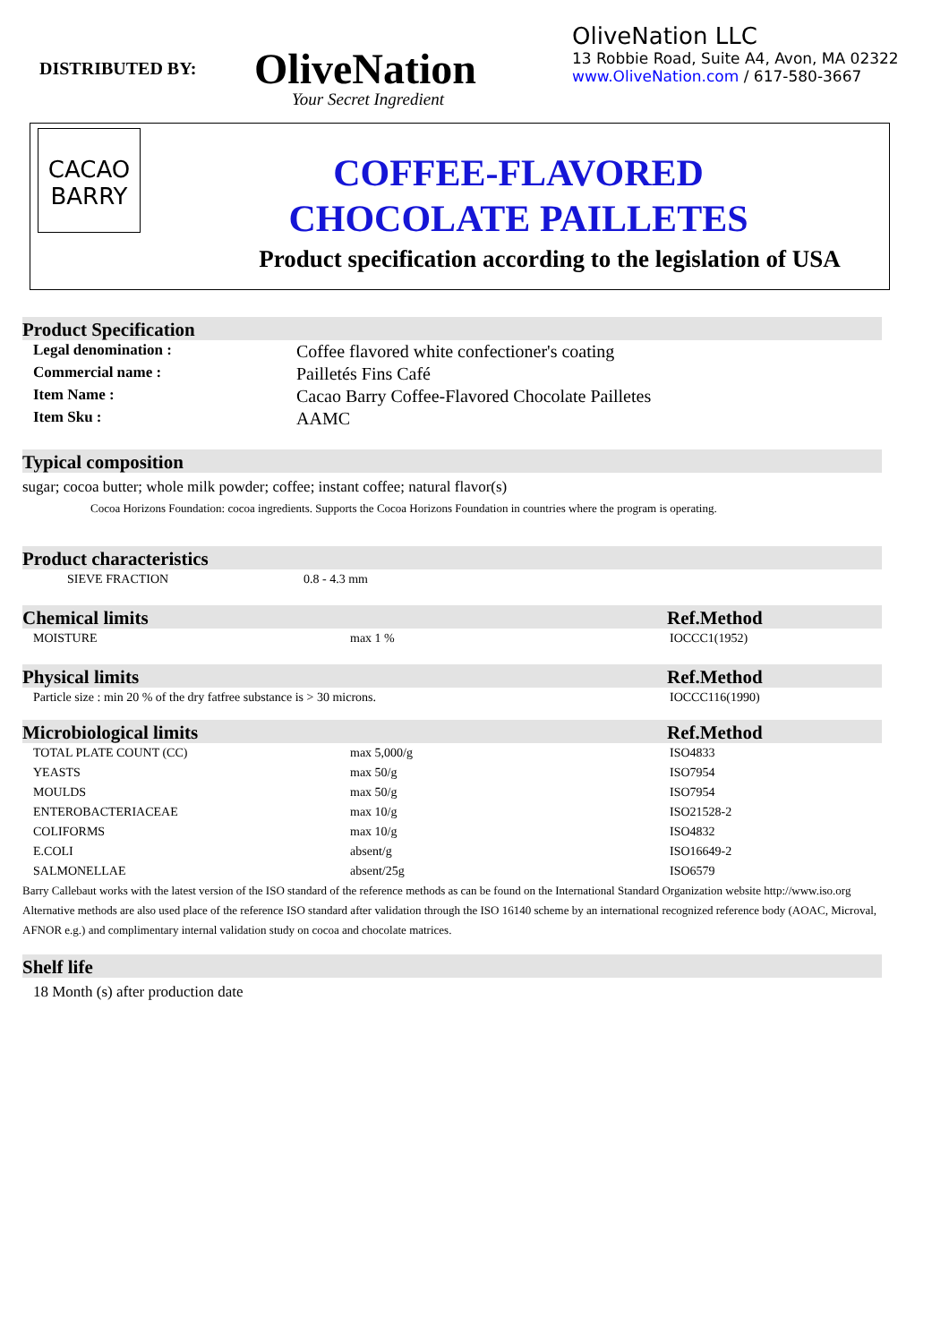DISTRIBUTED BY:
OliveNation
Your Secret Ingredient
OliveNation LLC
13 Robbie Road, Suite A4, Avon, MA 02322
www.OliveNation.com / 617-580-3667
CACAO
BARRY
COFFEE-FLAVORED
CHOCOLATE PAILLETES
Product specification according to the legislation of USA
Product Specification
| Legal denomination : | Coffee flavored white confectioner's coating |
| Commercial name : | Pailletés Fins Café |
| Item Name : | Cacao Barry Coffee-Flavored Chocolate Pailletes |
| Item Sku : | AAMC |
Typical composition
sugar; cocoa butter; whole milk powder; coffee; instant coffee; natural flavor(s)
Cocoa Horizons Foundation: cocoa ingredients. Supports the Cocoa Horizons Foundation in countries where the program is operating.
Product characteristics
| SIEVE FRACTION | 0.8 - 4.3 mm |
Chemical limits Ref.Method
| MOISTURE | max 1 % | IOCCC1(1952) |
Physical limits Ref.Method
| Particle size : min 20 % of the dry fatfree substance is > 30 microns. | IOCCC116(1990) |
Microbiological limits Ref.Method
| TOTAL PLATE COUNT (CC) | max 5,000/g | ISO4833 |
| YEASTS | max 50/g | ISO7954 |
| MOULDS | max 50/g | ISO7954 |
| ENTEROBACTERIACEAE | max 10/g | ISO21528-2 |
| COLIFORMS | max 10/g | ISO4832 |
| E.COLI | absent/g | ISO16649-2 |
| SALMONELLAE | absent/25g | ISO6579 |
Barry Callebaut works with the latest version of the ISO standard of the reference methods as can be found on the International Standard Organization website http://www.iso.org
Alternative methods are also used place of the reference ISO standard after validation through the ISO 16140 scheme by an international recognized reference body (AOAC, Microval, AFNOR e.g.) and complimentary internal validation study on cocoa and chocolate matrices.
Shelf life
18 Month (s) after production date